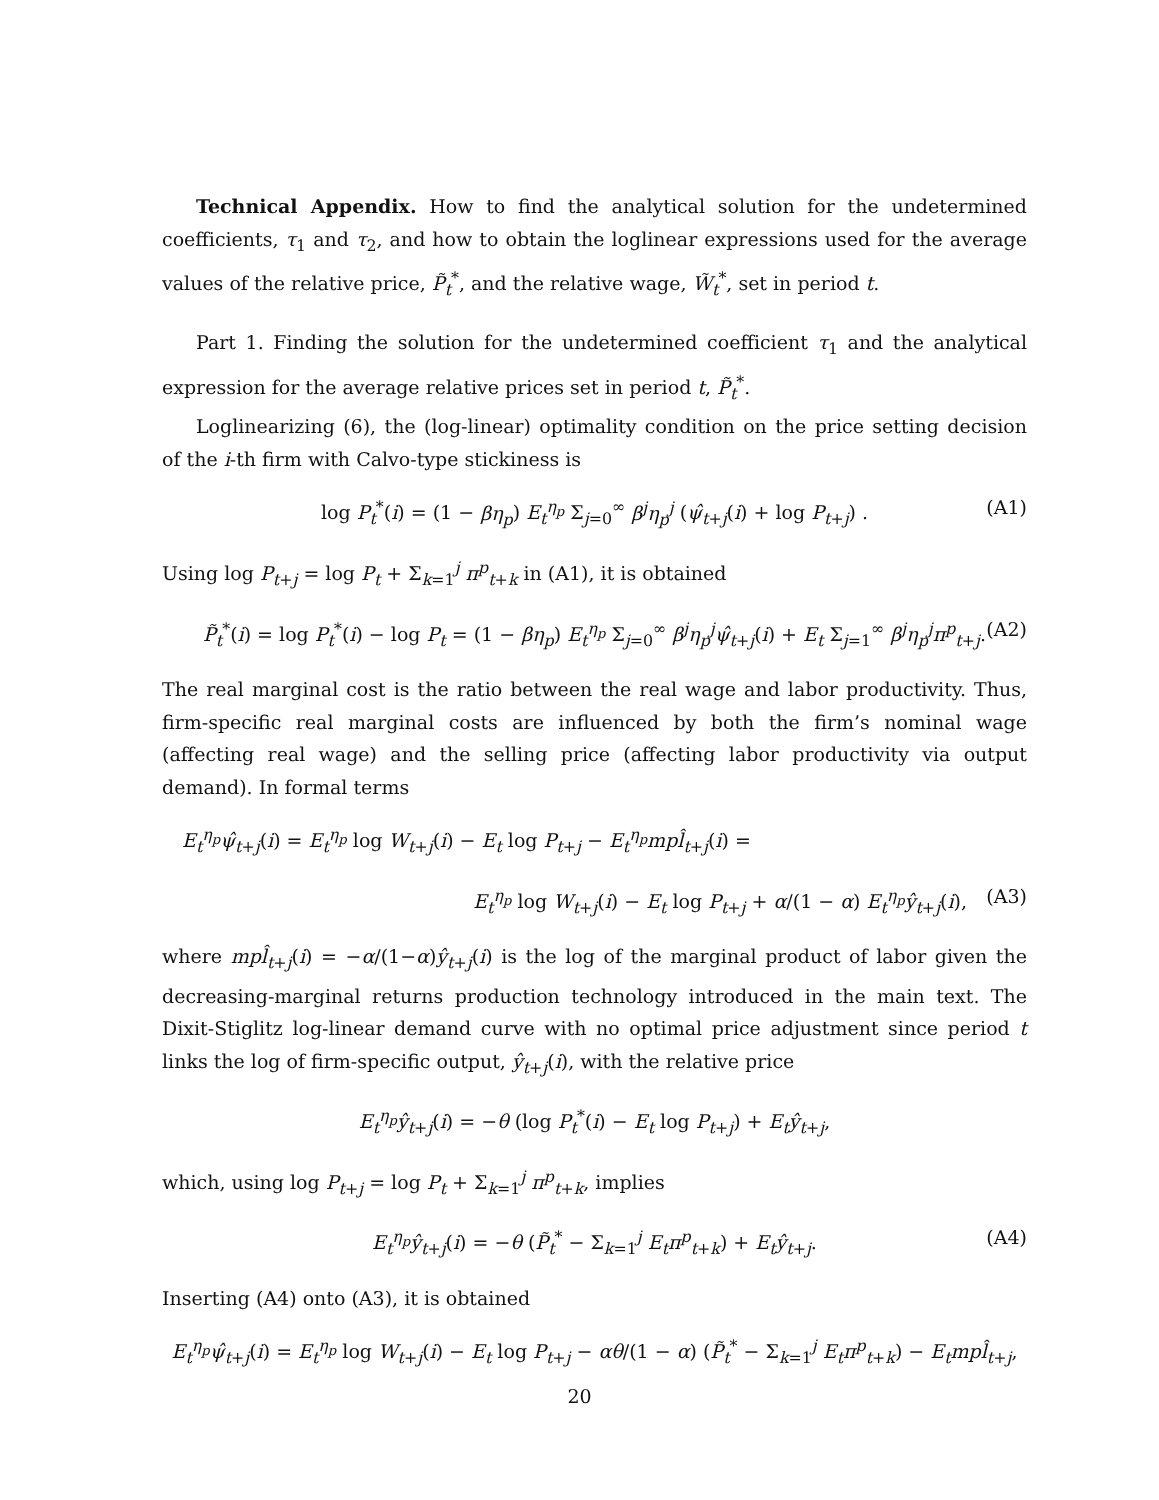Technical Appendix. How to find the analytical solution for the undetermined coefficients, τ<sub>1</sub> and τ<sub>2</sub>, and how to obtain the loglinear expressions used for the average values of the relative price, P̃<sub>t</sub><sup>*</sup>, and the relative wage, W̃<sub>t</sub><sup>*</sup>, set in period t.
Part 1. Finding the solution for the undetermined coefficient τ<sub>1</sub> and the analytical expression for the average relative prices set in period t, P̃<sub>t</sub><sup>*</sup>.
Loglinearizing (6), the (log-linear) optimality condition on the price setting decision of the i-th firm with Calvo-type stickiness is
log P<sub>t</sub><sup>*</sup>(i) = (1 − βη<sub>p</sub>) E<sub>t</sub><sup>η<sub>p</sub></sup> Σ<sub>j=0</sub><sup>∞</sup> β<sup>j</sup>η<sub>p</sub><sup>j</sup> (ψ̂<sub>t+j</sub>(i) + log P<sub>t+j</sub>) . (A1)
Using log P<sub>t+j</sub> = log P<sub>t</sub> + Σ<sub>k=1</sub><sup>j</sup> π<sup>p</sup><sub>t+k</sub> in (A1), it is obtained
P̃<sub>t</sub><sup>*</sup>(i) = log P<sub>t</sub><sup>*</sup>(i) − log P<sub>t</sub> = (1 − βη<sub>p</sub>) E<sub>t</sub><sup>η<sub>p</sub></sup> Σ<sub>j=0</sub><sup>∞</sup> β<sup>j</sup>η<sub>p</sub><sup>j</sup>ψ̂<sub>t+j</sub>(i) + E<sub>t</sub> Σ<sub>j=1</sub><sup>∞</sup> β<sup>j</sup>η<sub>p</sub><sup>j</sup>π<sup>p</sup><sub>t+j</sub>. (A2)
The real marginal cost is the ratio between the real wage and labor productivity. Thus, firm-specific real marginal costs are influenced by both the firm’s nominal wage (affecting real wage) and the selling price (affecting labor productivity via output demand). In formal terms
E<sub>t</sub><sup>η<sub>p</sub></sup>ψ̂<sub>t+j</sub>(i) = E<sub>t</sub><sup>η<sub>p</sub></sup> log W<sub>t+j</sub>(i) − E<sub>t</sub> log P<sub>t+j</sub> − E<sub>t</sub><sup>η<sub>p</sub></sup>mpl̂<sub>t+j</sub>(i) =
E<sub>t</sub><sup>η<sub>p</sub></sup> log W<sub>t+j</sub>(i) − E<sub>t</sub> log P<sub>t+j</sub> + α/(1 − α) E<sub>t</sub><sup>η<sub>p</sub></sup>ŷ<sub>t+j</sub>(i), (A3)
where mpl̂<sub>t+j</sub>(i) = −α/(1−α)ŷ<sub>t+j</sub>(i) is the log of the marginal product of labor given the decreasing-marginal returns production technology introduced in the main text. The Dixit-Stiglitz log-linear demand curve with no optimal price adjustment since period t links the log of firm-specific output, ŷ<sub>t+j</sub>(i), with the relative price
E<sub>t</sub><sup>η<sub>p</sub></sup>ŷ<sub>t+j</sub>(i) = −θ (log P<sub>t</sub><sup>*</sup>(i) − E<sub>t</sub> log P<sub>t+j</sub>) + E<sub>t</sub>ŷ<sub>t+j</sub>,
which, using log P<sub>t+j</sub> = log P<sub>t</sub> + Σ<sub>k=1</sub><sup>j</sup> π<sup>p</sup><sub>t+k</sub>, implies
E<sub>t</sub><sup>η<sub>p</sub></sup>ŷ<sub>t+j</sub>(i) = −θ (P̃<sub>t</sub><sup>*</sup> − Σ<sub>k=1</sub><sup>j</sup> E<sub>t</sub>π<sup>p</sup><sub>t+k</sub>) + E<sub>t</sub>ŷ<sub>t+j</sub>. (A4)
Inserting (A4) onto (A3), it is obtained
E<sub>t</sub><sup>η<sub>p</sub></sup>ψ̂<sub>t+j</sub>(i) = E<sub>t</sub><sup>η<sub>p</sub></sup> log W<sub>t+j</sub>(i) − E<sub>t</sub> log P<sub>t+j</sub> − αθ/(1 − α) (P̃<sub>t</sub><sup>*</sup> − Σ<sub>k=1</sub><sup>j</sup> E<sub>t</sub>π<sup>p</sup><sub>t+k</sub>) − E<sub>t</sub>mpl̂<sub>t+j</sub>,
20